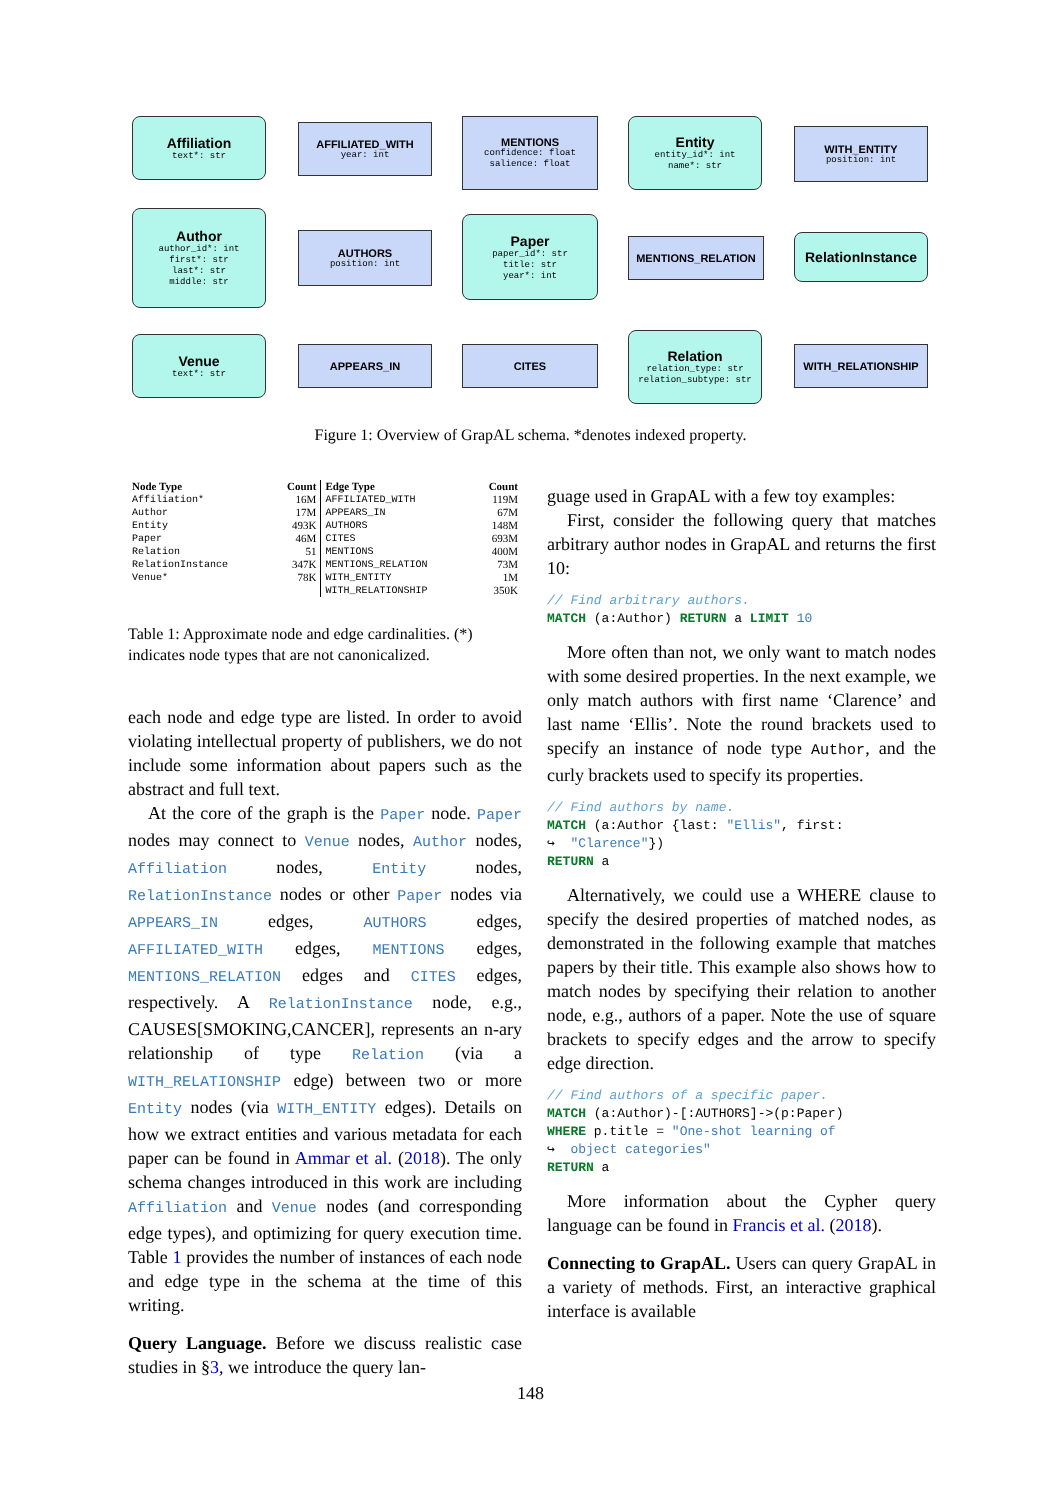Affiliation
text*: str
AFFILIATED_WITH
year: int
MENTIONS
confidence: float
salience: float
Entity
entity_id*: int
name*: str
WITH_ENTITY
position: int
Author
author_id*: int
first*: str
last*: str
middle: str
AUTHORS
position: int
Paper
paper_id*: str
title: str
year*: int
MENTIONS_RELATION
RelationInstance
Venue
text*: str
APPEARS_IN CITES
Relation
relation_type: str
relation_subtype: str
WITH_RELATIONSHIP
Figure 1: Overview of GrapAL schema. *denotes indexed property.
| Node Type | Count | Edge Type | Count |
| --- | --- | --- | --- |
| Affiliation* | 16M | AFFILIATED_WITH | 119M |
| Author | 17M | APPEARS_IN | 67M |
| Entity | 493K | AUTHORS | 148M |
| Paper | 46M | CITES | 693M |
| Relation | 51 | MENTIONS | 400M |
| RelationInstance | 347K | MENTIONS_RELATION | 73M |
| Venue* | 78K | WITH_ENTITY | 1M |
| | | WITH_RELATIONSHIP | 350K |
Table 1: Approximate node and edge cardinalities. (*) indicates node types that are not canonicalized.
each node and edge type are listed. In order to avoid violating intellectual property of publishers, we do not include some information about papers such as the abstract and full text.
At the core of the graph is the Paper node. Paper nodes may connect to Venue nodes, Author nodes, Affiliation nodes, Entity nodes, RelationInstance nodes or other Paper nodes via APPEARS_IN edges, AUTHORS edges, AFFILIATED_WITH edges, MENTIONS edges, MENTIONS_RELATION edges and CITES edges, respectively. A RelationInstance node, e.g., CAUSES[SMOKING,CANCER], represents an n-ary relationship of type Relation (via a WITH_RELATIONSHIP edge) between two or more Entity nodes (via WITH_ENTITY edges). Details on how we extract entities and various metadata for each paper can be found in Ammar et al. (2018). The only schema changes introduced in this work are including Affiliation and Venue nodes (and corresponding edge types), and optimizing for query execution time. Table 1 provides the number of instances of each node and edge type in the schema at the time of this writing.
Query Language. Before we discuss realistic case studies in §3, we introduce the query lan-
guage used in GrapAL with a few toy examples:
First, consider the following query that matches arbitrary author nodes in GrapAL and returns the first 10:
// Find arbitrary authors. MATCH (a:Author) RETURN a LIMIT 10
More often than not, we only want to match nodes with some desired properties. In the next example, we only match authors with first name ‘Clarence’ and last name ‘Ellis’. Note the round brackets used to specify an instance of node type Author, and the curly brackets used to specify its properties.
// Find authors by name. MATCH (a:Author {last: "Ellis", first: ↪ "Clarence"}) RETURN a
Alternatively, we could use a WHERE clause to specify the desired properties of matched nodes, as demonstrated in the following example that matches papers by their title. This example also shows how to match nodes by specifying their relation to another node, e.g., authors of a paper. Note the use of square brackets to specify edges and the arrow to specify edge direction.
// Find authors of a specific paper. MATCH (a:Author)-[:AUTHORS]->(p:Paper) WHERE p.title = "One-shot learning of ↪ object categories" RETURN a
More information about the Cypher query language can be found in Francis et al. (2018).
Connecting to GrapAL. Users can query GrapAL in a variety of methods. First, an interactive graphical interface is available
148